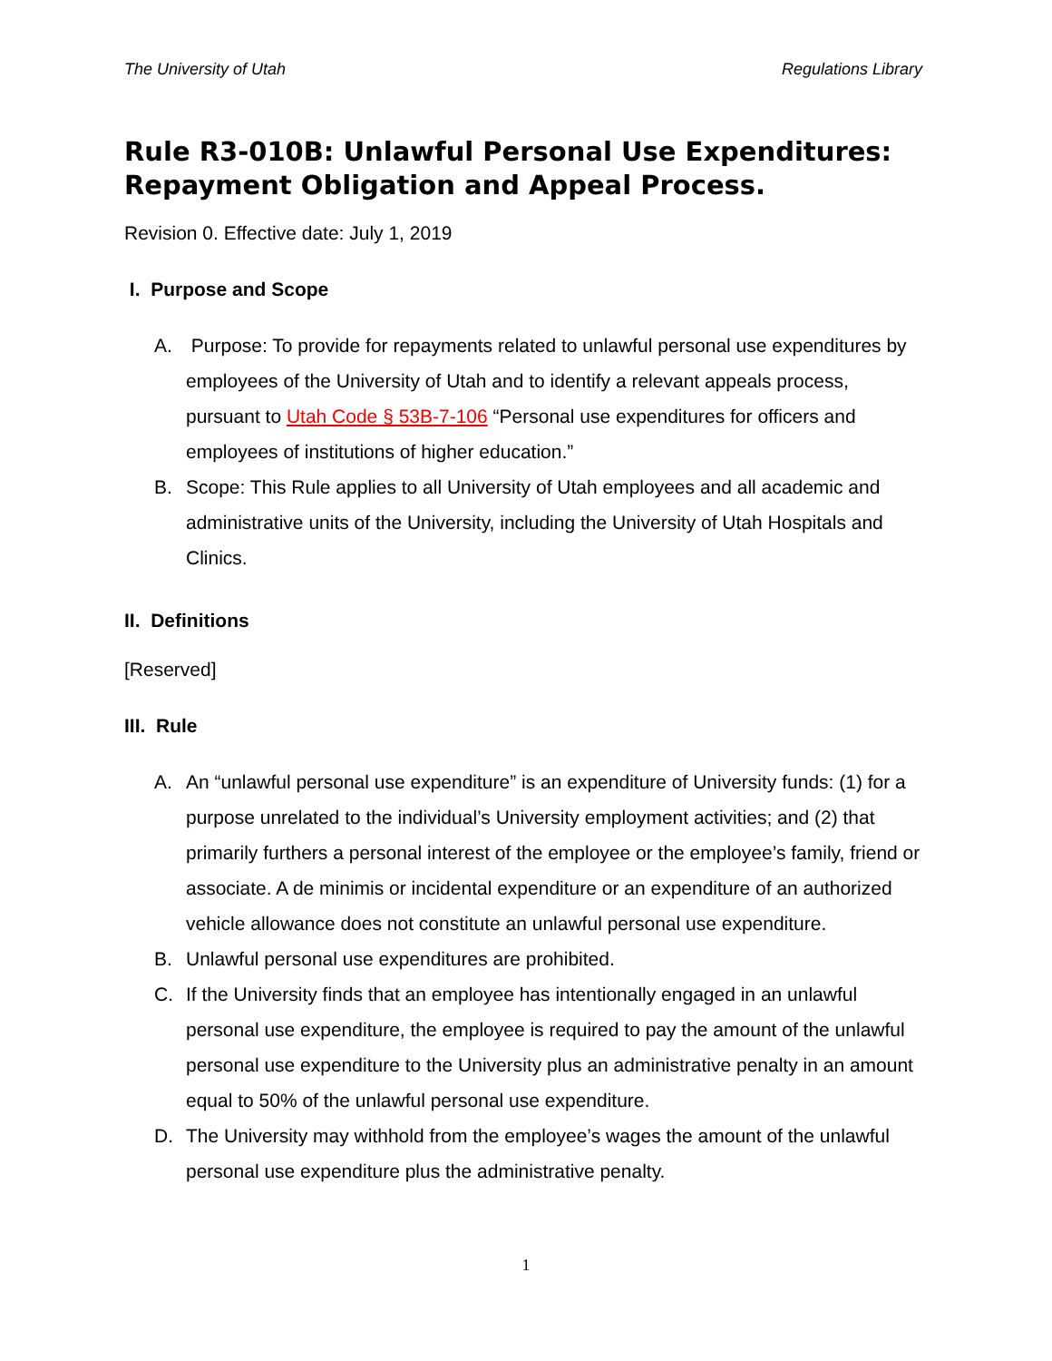The University of Utah Regulations Library
Rule R3-010B: Unlawful Personal Use Expenditures: Repayment Obligation and Appeal Process.
Revision 0. Effective date: July 1, 2019
I. Purpose and Scope
A. Purpose: To provide for repayments related to unlawful personal use expenditures by employees of the University of Utah and to identify a relevant appeals process, pursuant to Utah Code § 53B-7-106 “Personal use expenditures for officers and employees of institutions of higher education.”
B. Scope: This Rule applies to all University of Utah employees and all academic and administrative units of the University, including the University of Utah Hospitals and Clinics.
II. Definitions
[Reserved]
III. Rule
A. An “unlawful personal use expenditure” is an expenditure of University funds: (1) for a purpose unrelated to the individual’s University employment activities; and (2) that primarily furthers a personal interest of the employee or the employee’s family, friend or associate. A de minimis or incidental expenditure or an expenditure of an authorized vehicle allowance does not constitute an unlawful personal use expenditure.
B. Unlawful personal use expenditures are prohibited.
C. If the University finds that an employee has intentionally engaged in an unlawful personal use expenditure, the employee is required to pay the amount of the unlawful personal use expenditure to the University plus an administrative penalty in an amount equal to 50% of the unlawful personal use expenditure.
D. The University may withhold from the employee’s wages the amount of the unlawful personal use expenditure plus the administrative penalty.
1